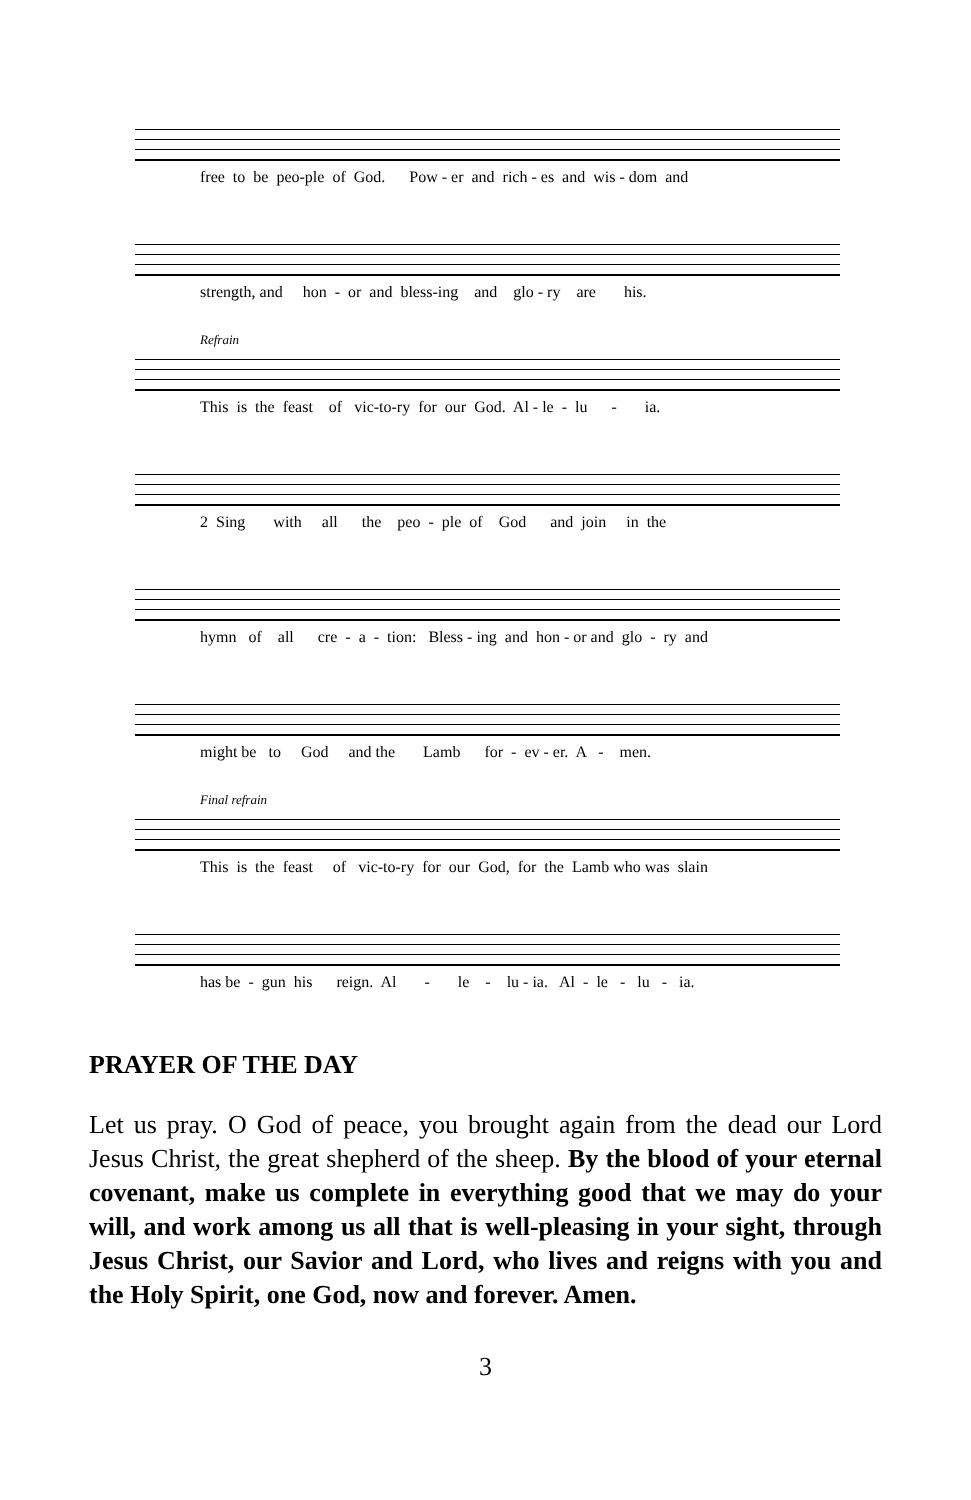free to be peo-ple of God. Pow - er and rich - es and wis - dom and
strength, and hon - or and bless-ing and glo - ry are his.
Refrain
This is the feast of vic-to-ry for our God. Al - le - lu - ia.
2 Sing with all the peo - ple of God and join in the
hymn of all cre - a - tion: Bless - ing and hon - or and glo - ry and
might be to God and the Lamb for - ev - er. A - men.
Final refrain
This is the feast of vic-to-ry for our God, for the Lamb who was slain
has be - gun his reign. Al - le - lu - ia. Al - le - lu - ia.
PRAYER OF THE DAY
Let us pray. O God of peace, you brought again from the dead our Lord Jesus Christ, the great shepherd of the sheep. By the blood of your eternal covenant, make us complete in everything good that we may do your will, and work among us all that is well-pleasing in your sight, through Jesus Christ, our Savior and Lord, who lives and reigns with you and the Holy Spirit, one God, now and forever. Amen.
3